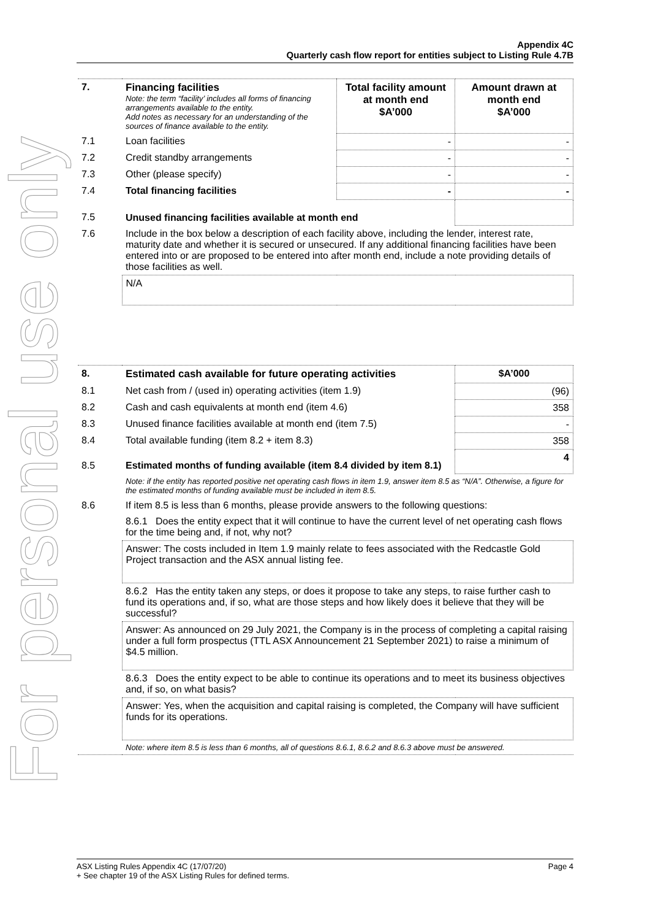For personal use only
Appendix 4C
Quarterly cash flow report for entities subject to Listing Rule 4.7B
| 7. | Financing facilities Note: the term “facility’ includes all forms of financing arrangements available to the entity. Add notes as necessary for an understanding of the sources of finance available to the entity. | Total facility amount at month end $A’000 | Amount drawn at month end $A’000 |
| 7.1 | Loan facilities | - | - |
| 7.2 | Credit standby arrangements | - | - |
| 7.3 | Other (please specify) | - | - |
| 7.4 | Total financing facilities | - | - |
| 7.5 | Unused financing facilities available at month end | | |
| 7.6 | Include in the box below a description of each facility above, including the lender, interest rate, maturity date and whether it is secured or unsecured. If any additional financing facilities have been entered into or are proposed to be entered into after month end, include a note providing details of those facilities as well. | | |
| | N/A | | |
| 8. | Estimated cash available for future operating activities | $A’000 |
| 8.1 | Net cash from / (used in) operating activities (item 1.9) | (96) |
| 8.2 | Cash and cash equivalents at month end (item 4.6) | 358 |
| 8.3 | Unused finance facilities available at month end (item 7.5) | - |
| 8.4 | Total available funding (item 8.2 + item 8.3) | 358 |
| 8.5 | Estimated months of funding available (item 8.4 divided by item 8.1) | 4 |
| | Note: if the entity has reported positive net operating cash flows in item 1.9, answer item 8.5 as “N/A”. Otherwise, a figure for the estimated months of funding available must be included in item 8.5. | |
| 8.6 | If item 8.5 is less than 6 months, please provide answers to the following questions: | |
| | 8.6.1 Does the entity expect that it will continue to have the current level of net operating cash flows for the time being and, if not, why not? | |
| | Answer: The costs included in Item 1.9 mainly relate to fees associated with the Redcastle Gold Project transaction and the ASX annual listing fee. | |
| | 8.6.2 Has the entity taken any steps, or does it propose to take any steps, to raise further cash to fund its operations and, if so, what are those steps and how likely does it believe that they will be successful? | |
| | Answer: As announced on 29 July 2021, the Company is in the process of completing a capital raising under a full form prospectus (TTL ASX Announcement 21 September 2021) to raise a minimum of $4.5 million. | |
| | 8.6.3 Does the entity expect to be able to continue its operations and to meet its business objectives and, if so, on what basis? | |
| | Answer: Yes, when the acquisition and capital raising is completed, the Company will have sufficient funds for its operations. | |
| | Note: where item 8.5 is less than 6 months, all of questions 8.6.1, 8.6.2 and 8.6.3 above must be answered. | |
ASX Listing Rules Appendix 4C (17/07/20) Page 4
+ See chapter 19 of the ASX Listing Rules for defined terms.